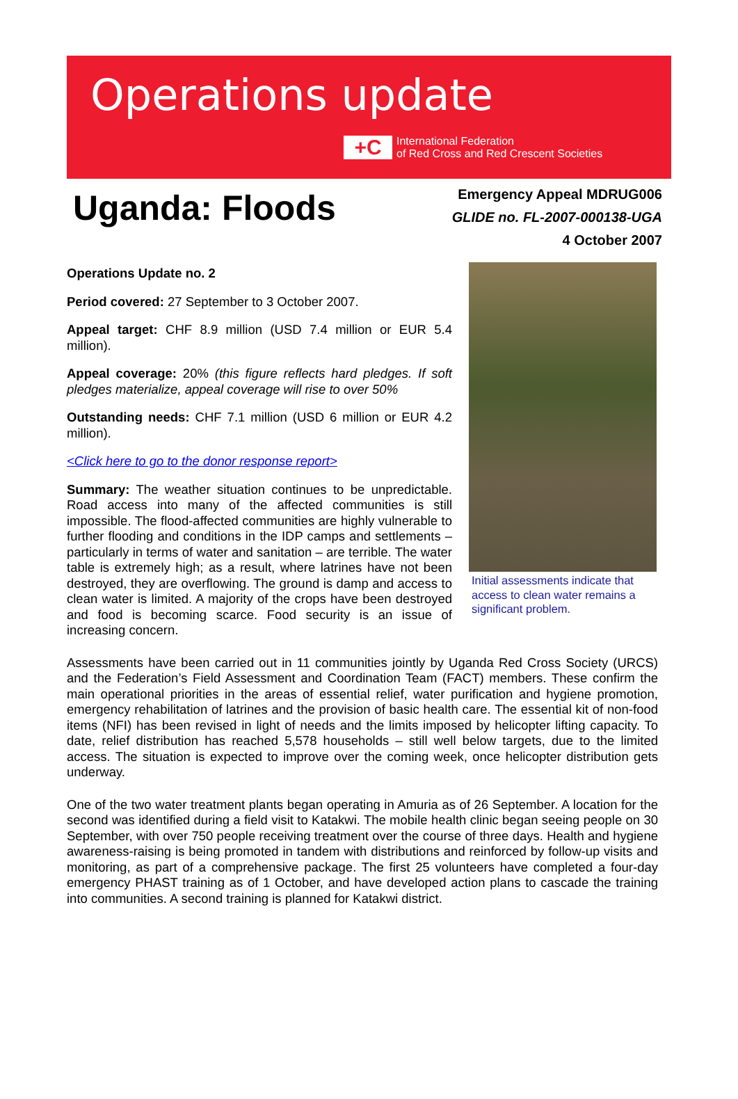Operations update
+C
International Federation
of Red Cross and Red Crescent Societies
Uganda: Floods
Emergency Appeal MDRUG006
GLIDE no. FL-2007-000138-UGA
4 October 2007
Initial assessments indicate that access to clean water remains a significant problem.
Operations Update no. 2
Period covered: 27 September to 3 October 2007.
Appeal target: CHF 8.9 million (USD 7.4 million or EUR 5.4 million).
Appeal coverage: 20% (this figure reflects hard pledges. If soft pledges materialize, appeal coverage will rise to over 50%
Outstanding needs: CHF 7.1 million (USD 6 million or EUR 4.2 million).
<Click here to go to the donor response report>
Summary: The weather situation continues to be unpredictable. Road access into many of the affected communities is still impossible. The flood-affected communities are highly vulnerable to further flooding and conditions in the IDP camps and settlements – particularly in terms of water and sanitation – are terrible. The water table is extremely high; as a result, where latrines have not been destroyed, they are overflowing. The ground is damp and access to clean water is limited. A majority of the crops have been destroyed and food is becoming scarce. Food security is an issue of increasing concern.
Assessments have been carried out in 11 communities jointly by Uganda Red Cross Society (URCS) and the Federation’s Field Assessment and Coordination Team (FACT) members. These confirm the main operational priorities in the areas of essential relief, water purification and hygiene promotion, emergency rehabilitation of latrines and the provision of basic health care. The essential kit of non-food items (NFI) has been revised in light of needs and the limits imposed by helicopter lifting capacity. To date, relief distribution has reached 5,578 households – still well below targets, due to the limited access. The situation is expected to improve over the coming week, once helicopter distribution gets underway.
One of the two water treatment plants began operating in Amuria as of 26 September. A location for the second was identified during a field visit to Katakwi. The mobile health clinic began seeing people on 30 September, with over 750 people receiving treatment over the course of three days. Health and hygiene awareness-raising is being promoted in tandem with distributions and reinforced by follow-up visits and monitoring, as part of a comprehensive package. The first 25 volunteers have completed a four-day emergency PHAST training as of 1 October, and have developed action plans to cascade the training into communities. A second training is planned for Katakwi district.